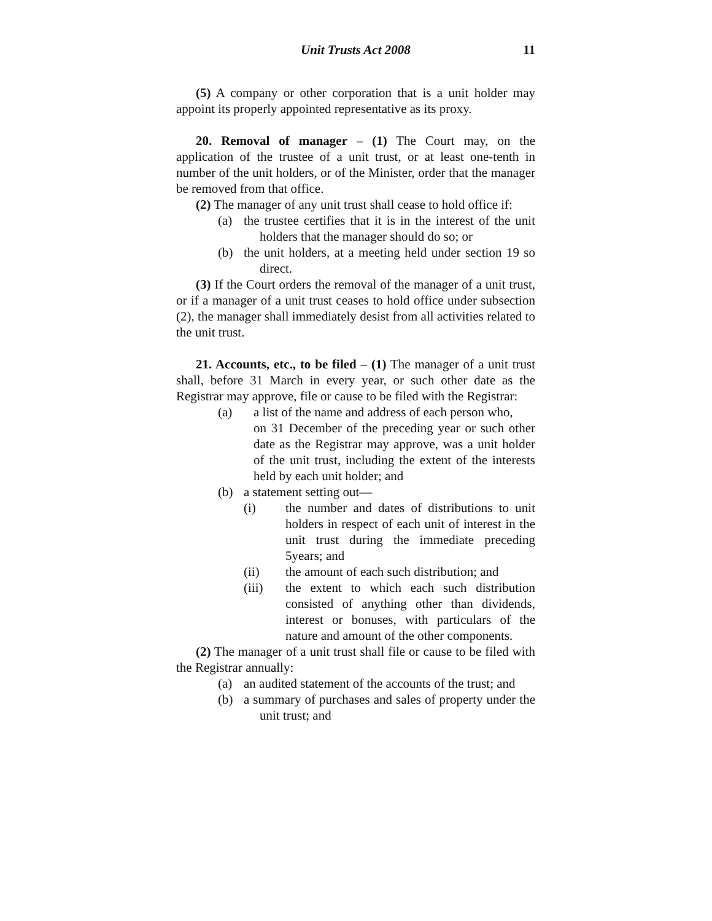Unit Trusts Act 2008 11
(5) A company or other corporation that is a unit holder may appoint its properly appointed representative as its proxy.
20. Removal of manager – (1) The Court may, on the application of the trustee of a unit trust, or at least one-tenth in number of the unit holders, or of the Minister, order that the manager be removed from that office.
(2) The manager of any unit trust shall cease to hold office if:
(a) the trustee certifies that it is in the interest of the unit holders that the manager should do so; or
(b) the unit holders, at a meeting held under section 19 so direct.
(3) If the Court orders the removal of the manager of a unit trust, or if a manager of a unit trust ceases to hold office under subsection (2), the manager shall immediately desist from all activities related to the unit trust.
21. Accounts, etc., to be filed – (1) The manager of a unit trust shall, before 31 March in every year, or such other date as the Registrar may approve, file or cause to be filed with the Registrar:
(a) a list of the name and address of each person who,
on 31 December of the preceding year or such other date as the Registrar may approve, was a unit holder of the unit trust, including the extent of the interests held by each unit holder; and
(b) a statement setting out—
(i) the number and dates of distributions to unit holders in respect of each unit of interest in the unit trust during the immediate preceding 5years; and
(ii) the amount of each such distribution; and
(iii) the extent to which each such distribution consisted of anything other than dividends, interest or bonuses, with particulars of the nature and amount of the other components.
(2) The manager of a unit trust shall file or cause to be filed with the Registrar annually:
(a) an audited statement of the accounts of the trust; and
(b) a summary of purchases and sales of property under the unit trust; and